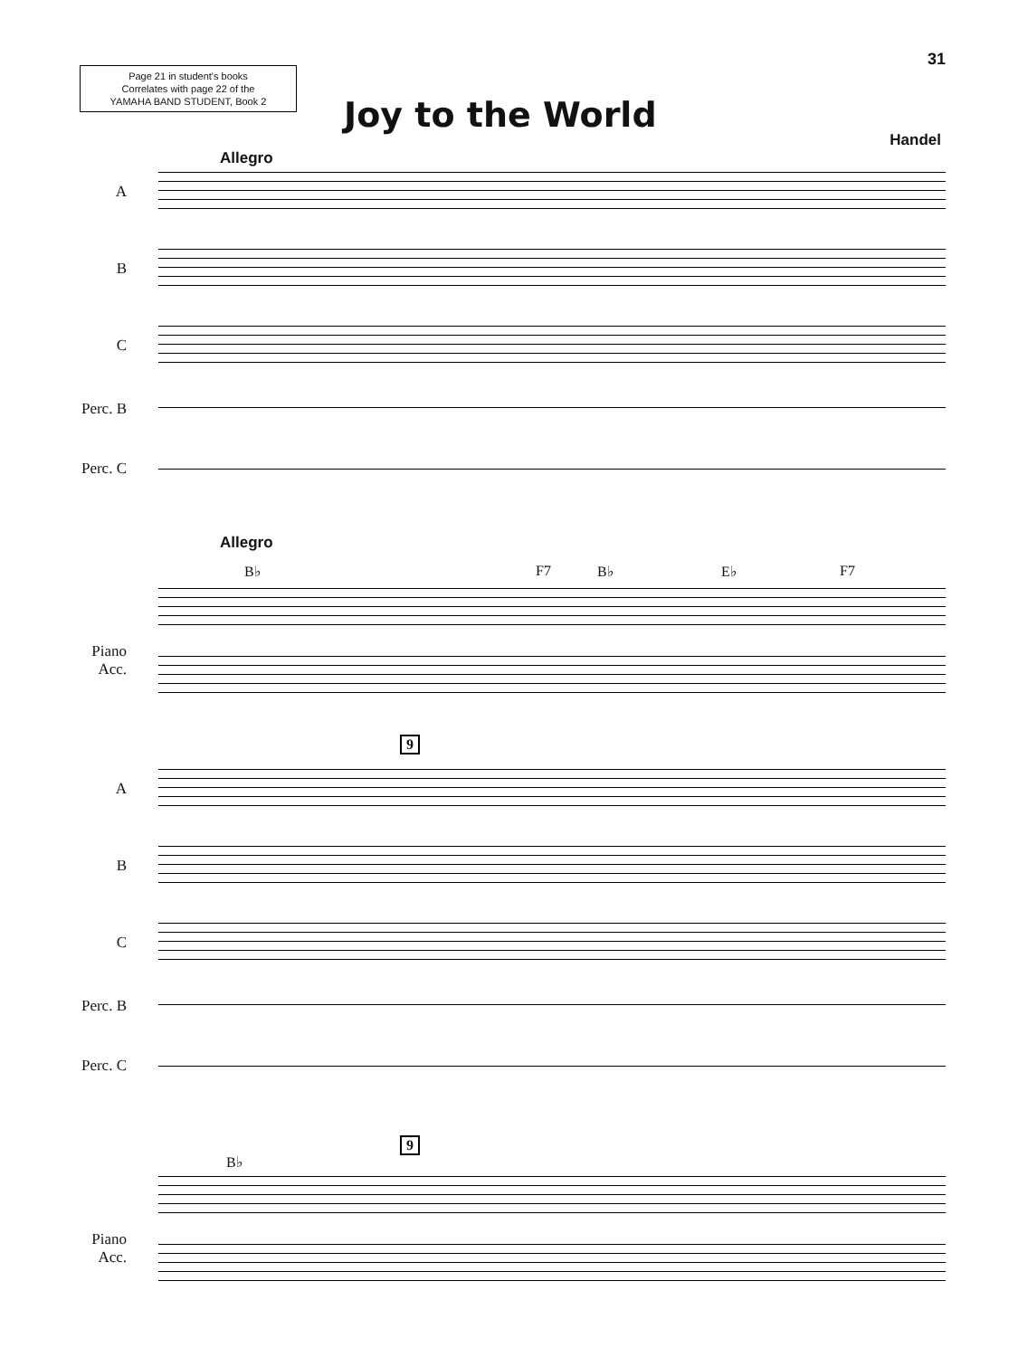31
Page 21 in student's books
Correlates with page 22 of the
YAMAHA BAND STUDENT, Book 2
Joy to the World
Handel
Allegro
A
B
C
Perc. B
Perc. C
Allegro
B♭ F7 B♭ E♭ F7
Piano
Acc.
9
A
B
C
Perc. B
Perc. C
9
B♭
Piano
Acc.